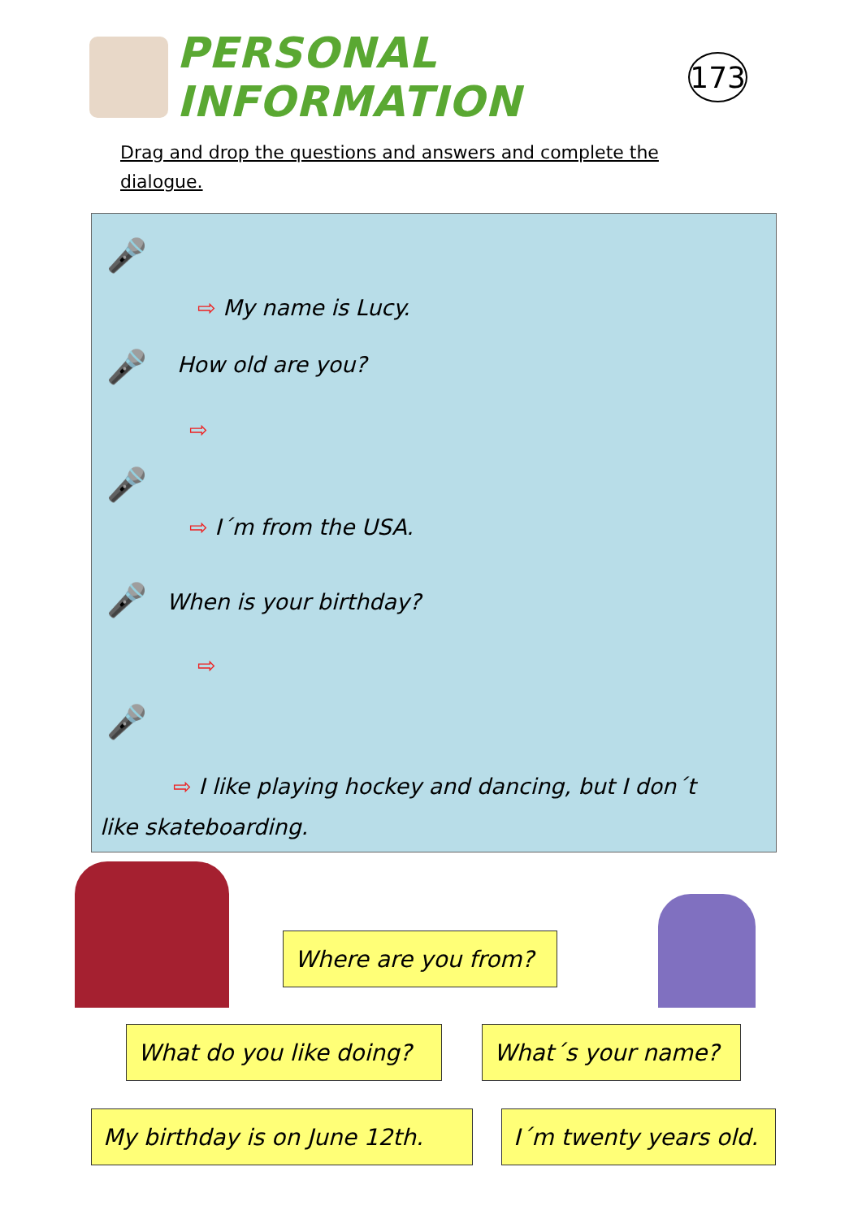PERSONAL INFORMATION
173
Drag and drop the questions and answers and complete the dialogue.
🎤
⇨ My name is Lucy.
🎤 How old are you?
⇨
🎤
⇨ I´m from the USA.
🎤 When is your birthday?
⇨
🎤
⇨ I like playing hockey and dancing, but I don´t
like skateboarding.
Where are you from?
What do you like doing? What´s your name?
My birthday is on June 12th.
I´m twenty years old.